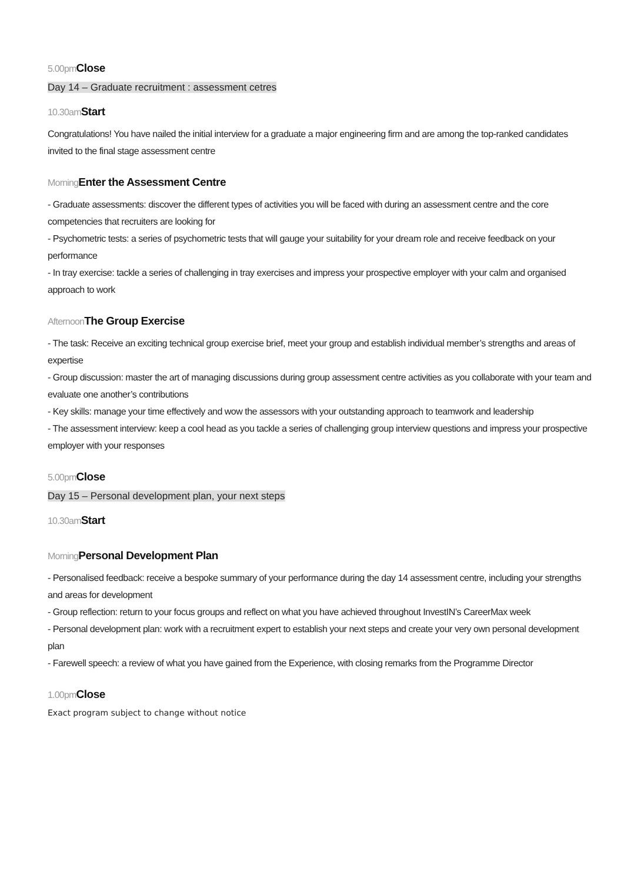5.00pm Close
Day 14 – Graduate recruitment : assessment cetres
10.30am Start
Congratulations! You have nailed the initial interview for a graduate a major engineering firm and are among the top-ranked candidates invited to the final stage assessment centre
Morning Enter the Assessment Centre
- Graduate assessments: discover the different types of activities you will be faced with during an assessment centre and the core competencies that recruiters are looking for
- Psychometric tests: a series of psychometric tests that will gauge your suitability for your dream role and receive feedback on your performance
- In tray exercise: tackle a series of challenging in tray exercises and impress your prospective employer with your calm and organised approach to work
Afternoon The Group Exercise
- The task: Receive an exciting technical group exercise brief, meet your group and establish individual member’s strengths and areas of expertise
- Group discussion: master the art of managing discussions during group assessment centre activities as you collaborate with your team and evaluate one another’s contributions
- Key skills: manage your time effectively and wow the assessors with your outstanding approach to teamwork and leadership
- The assessment interview: keep a cool head as you tackle a series of challenging group interview questions and impress your prospective employer with your responses
5.00pm Close
Day 15 – Personal development plan, your next steps
10.30am Start
Morning Personal Development Plan
- Personalised feedback: receive a bespoke summary of your performance during the day 14 assessment centre, including your strengths and areas for development
- Group reflection: return to your focus groups and reflect on what you have achieved throughout InvestIN’s CareerMax week
- Personal development plan: work with a recruitment expert to establish your next steps and create your very own personal development plan
- Farewell speech: a review of what you have gained from the Experience, with closing remarks from the Programme Director
1.00pm Close
Exact program subject to change without notice